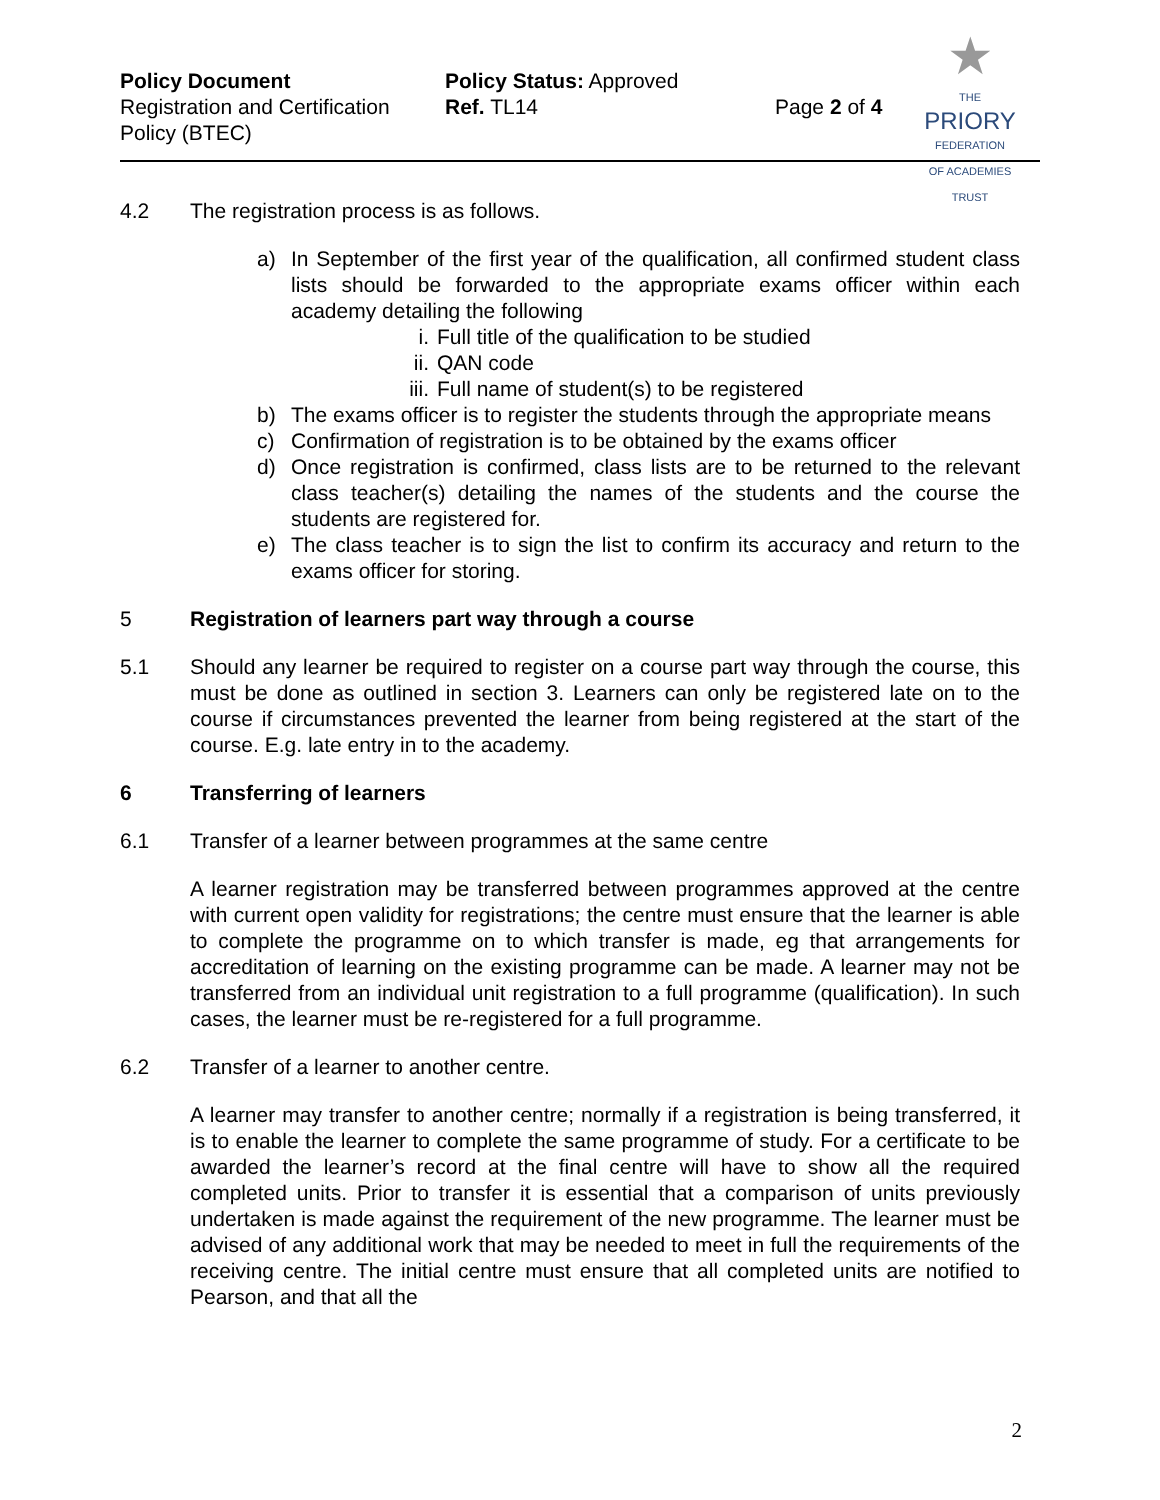Policy Document
Registration and Certification Policy (BTEC)
Policy Status: Approved
Ref. TL14
Page 2 of 4
★
THE
PRIORY
FEDERATION
OF ACADEMIES TRUST
4.2 The registration process is as follows.
a) In September of the first year of the qualification, all confirmed student class lists should be forwarded to the appropriate exams officer within each academy detailing the following
i. Full title of the qualification to be studied
ii. QAN code
iii. Full name of student(s) to be registered
b) The exams officer is to register the students through the appropriate means
c) Confirmation of registration is to be obtained by the exams officer
d) Once registration is confirmed, class lists are to be returned to the relevant class teacher(s) detailing the names of the students and the course the students are registered for.
e) The class teacher is to sign the list to confirm its accuracy and return to the exams officer for storing.
5 Registration of learners part way through a course
5.1 Should any learner be required to register on a course part way through the course, this must be done as outlined in section 3. Learners can only be registered late on to the course if circumstances prevented the learner from being registered at the start of the course. E.g. late entry in to the academy.
6 Transferring of learners
6.1 Transfer of a learner between programmes at the same centre
A learner registration may be transferred between programmes approved at the centre with current open validity for registrations; the centre must ensure that the learner is able to complete the programme on to which transfer is made, eg that arrangements for accreditation of learning on the existing programme can be made. A learner may not be transferred from an individual unit registration to a full programme (qualification). In such cases, the learner must be re-registered for a full programme.
6.2 Transfer of a learner to another centre.
A learner may transfer to another centre; normally if a registration is being transferred, it is to enable the learner to complete the same programme of study. For a certificate to be awarded the learner’s record at the final centre will have to show all the required completed units. Prior to transfer it is essential that a comparison of units previously undertaken is made against the requirement of the new programme. The learner must be advised of any additional work that may be needed to meet in full the requirements of the receiving centre. The initial centre must ensure that all completed units are notified to Pearson, and that all the
2